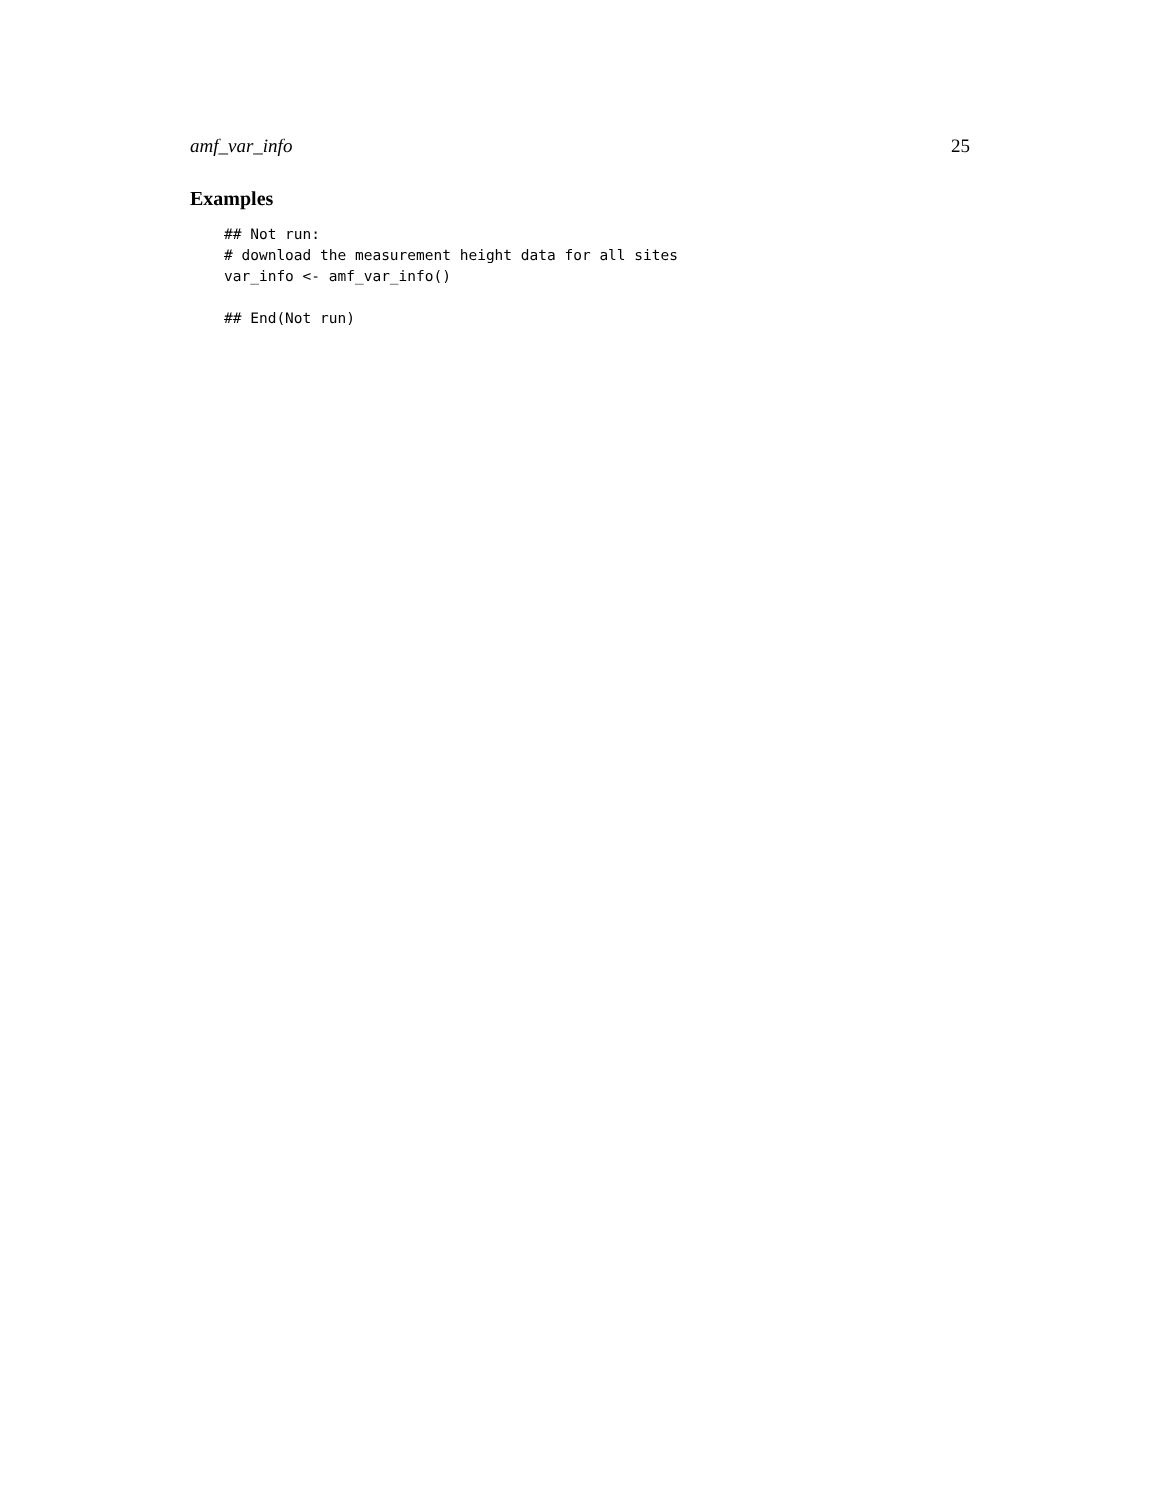amf_var_info 25
Examples
## Not run:
# download the measurement height data for all sites
var_info <- amf_var_info()

## End(Not run)